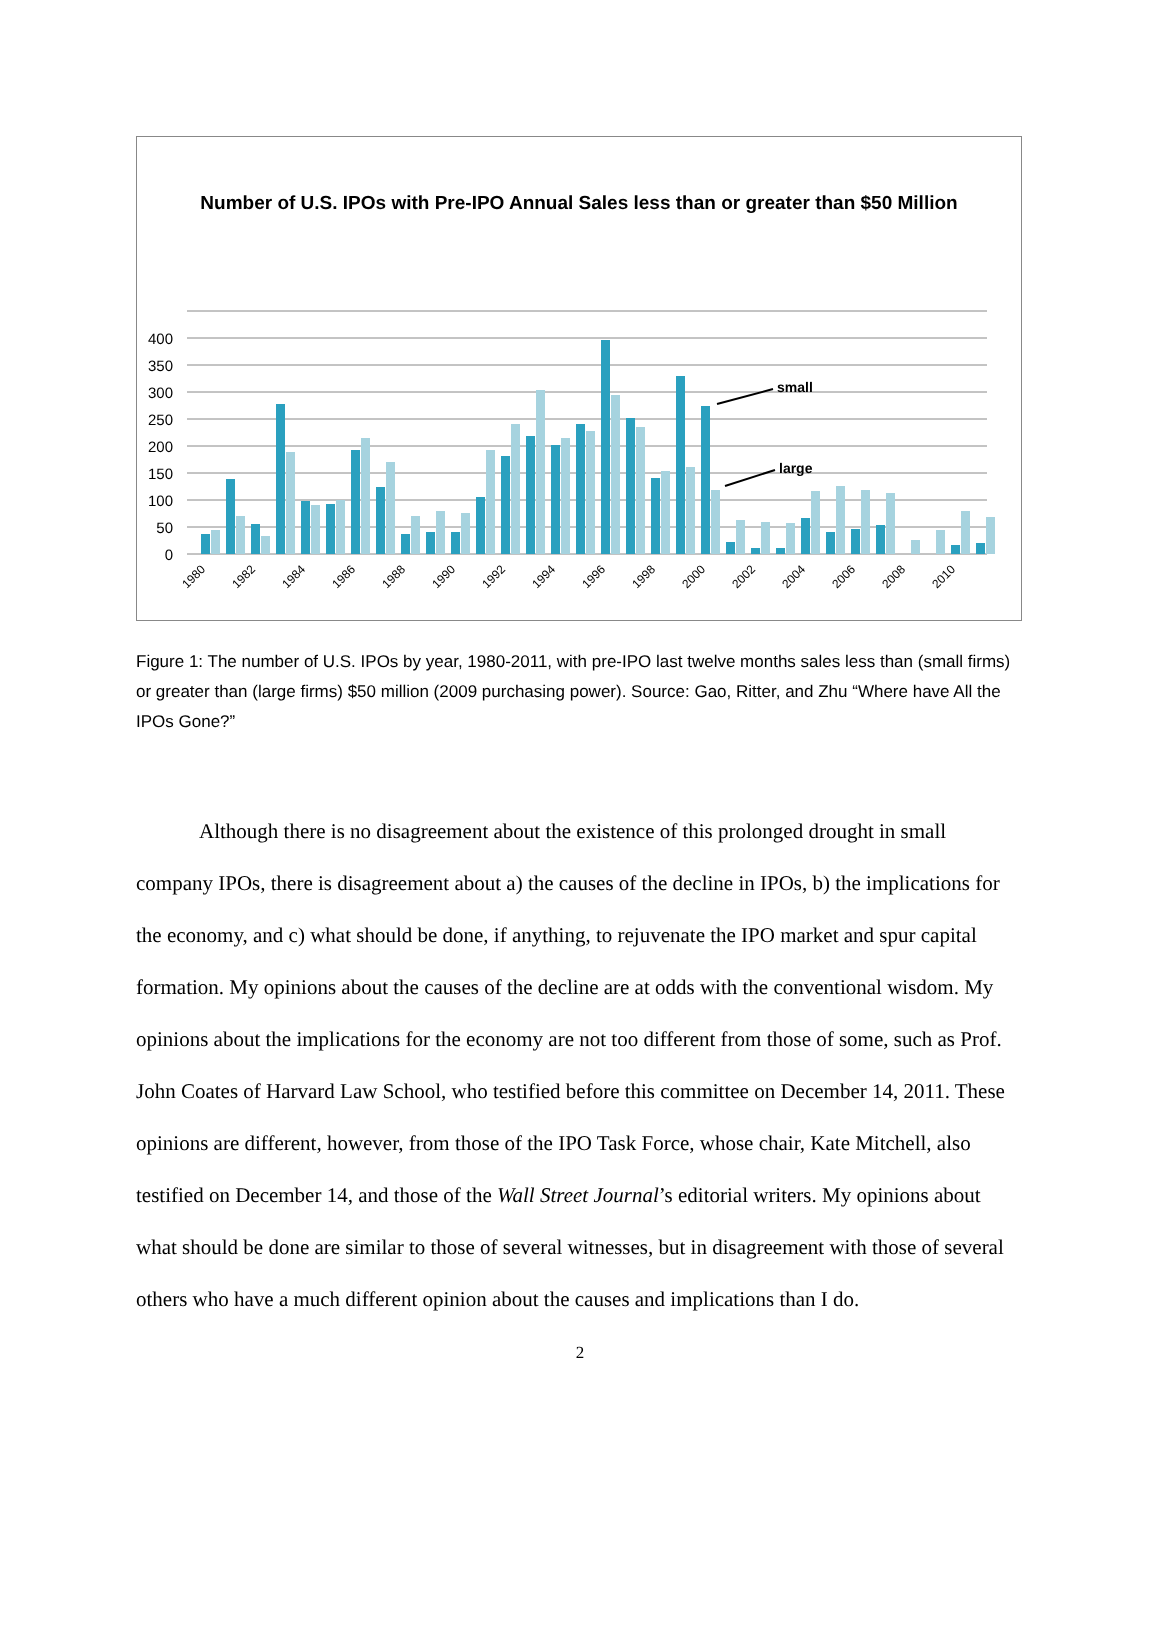Number of U.S. IPOs with Pre-IPO Annual Sales less than or greater than $50 Million
0
50
100
150
200
250
300
350
400
small
large
1980
1982
1984
1986
1988
1990
1992
1994
1996
1998
2000
2002
2004
2006
2008
2010
Figure 1: The number of U.S. IPOs by year, 1980-2011, with pre-IPO last twelve months sales less than (small firms) or greater than (large firms) $50 million (2009 purchasing power). Source: Gao, Ritter, and Zhu “Where have All the IPOs Gone?”
Although there is no disagreement about the existence of this prolonged drought in small company IPOs, there is disagreement about a) the causes of the decline in IPOs, b) the implications for the economy, and c) what should be done, if anything, to rejuvenate the IPO market and spur capital formation. My opinions about the causes of the decline are at odds with the conventional wisdom. My opinions about the implications for the economy are not too different from those of some, such as Prof. John Coates of Harvard Law School, who testified before this committee on December 14, 2011. These opinions are different, however, from those of the IPO Task Force, whose chair, Kate Mitchell, also testified on December 14, and those of the Wall Street Journal’s editorial writers. My opinions about what should be done are similar to those of several witnesses, but in disagreement with those of several others who have a much different opinion about the causes and implications than I do.
2